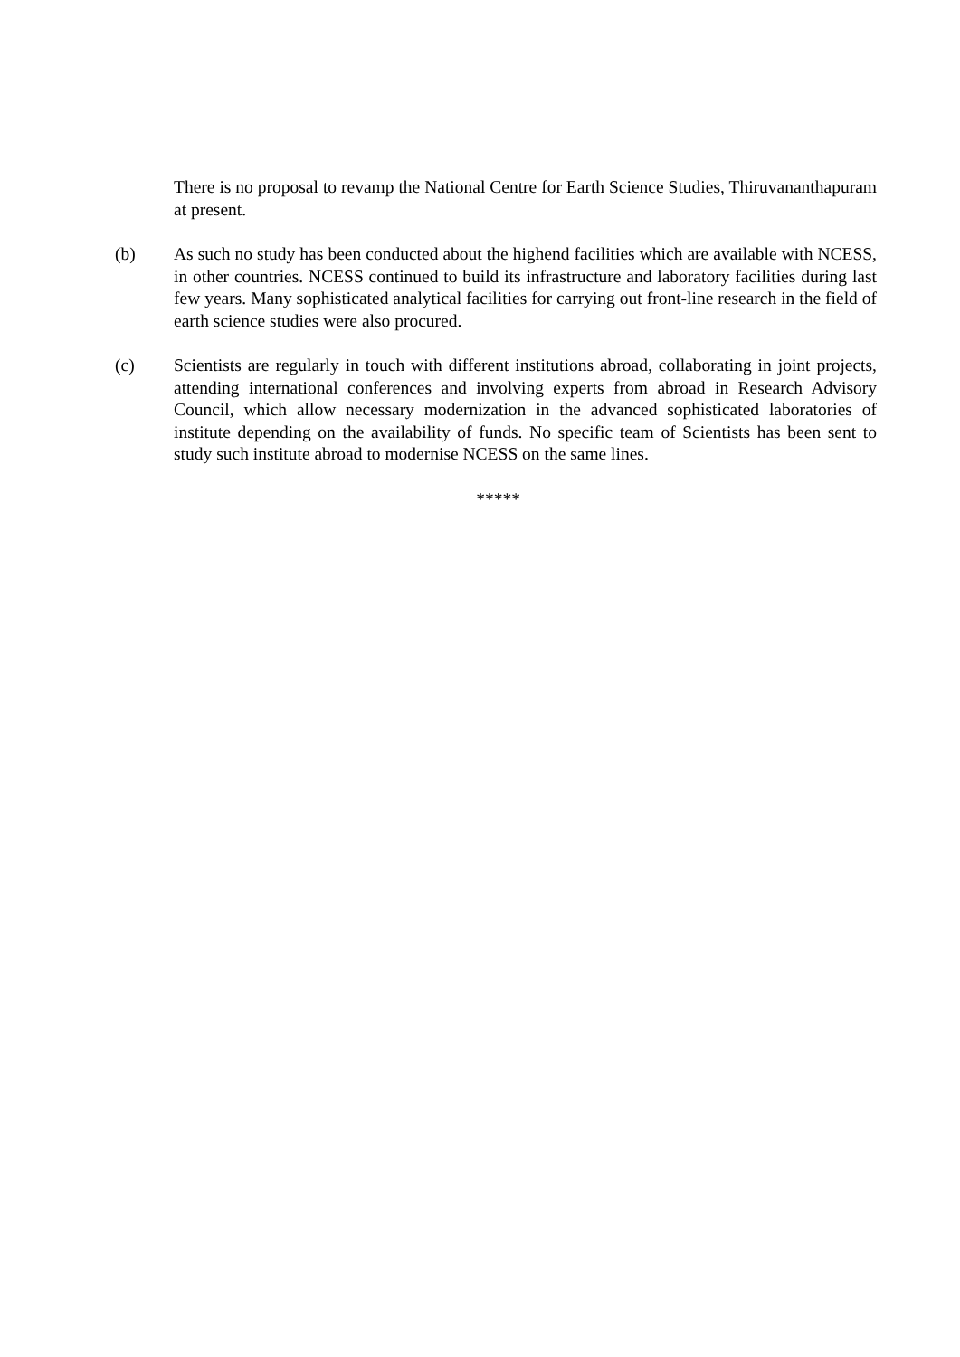There is no proposal to revamp the National Centre for Earth Science Studies, Thiruvananthapuram at present.
(b) As such no study has been conducted about the highend facilities which are available with NCESS, in other countries. NCESS continued to build its infrastructure and laboratory facilities during last few years. Many sophisticated analytical facilities for carrying out front-line research in the field of earth science studies were also procured.
(c) Scientists are regularly in touch with different institutions abroad, collaborating in joint projects, attending international conferences and involving experts from abroad in Research Advisory Council, which allow necessary modernization in the advanced sophisticated laboratories of institute depending on the availability of funds. No specific team of Scientists has been sent to study such institute abroad to modernise NCESS on the same lines.
*****